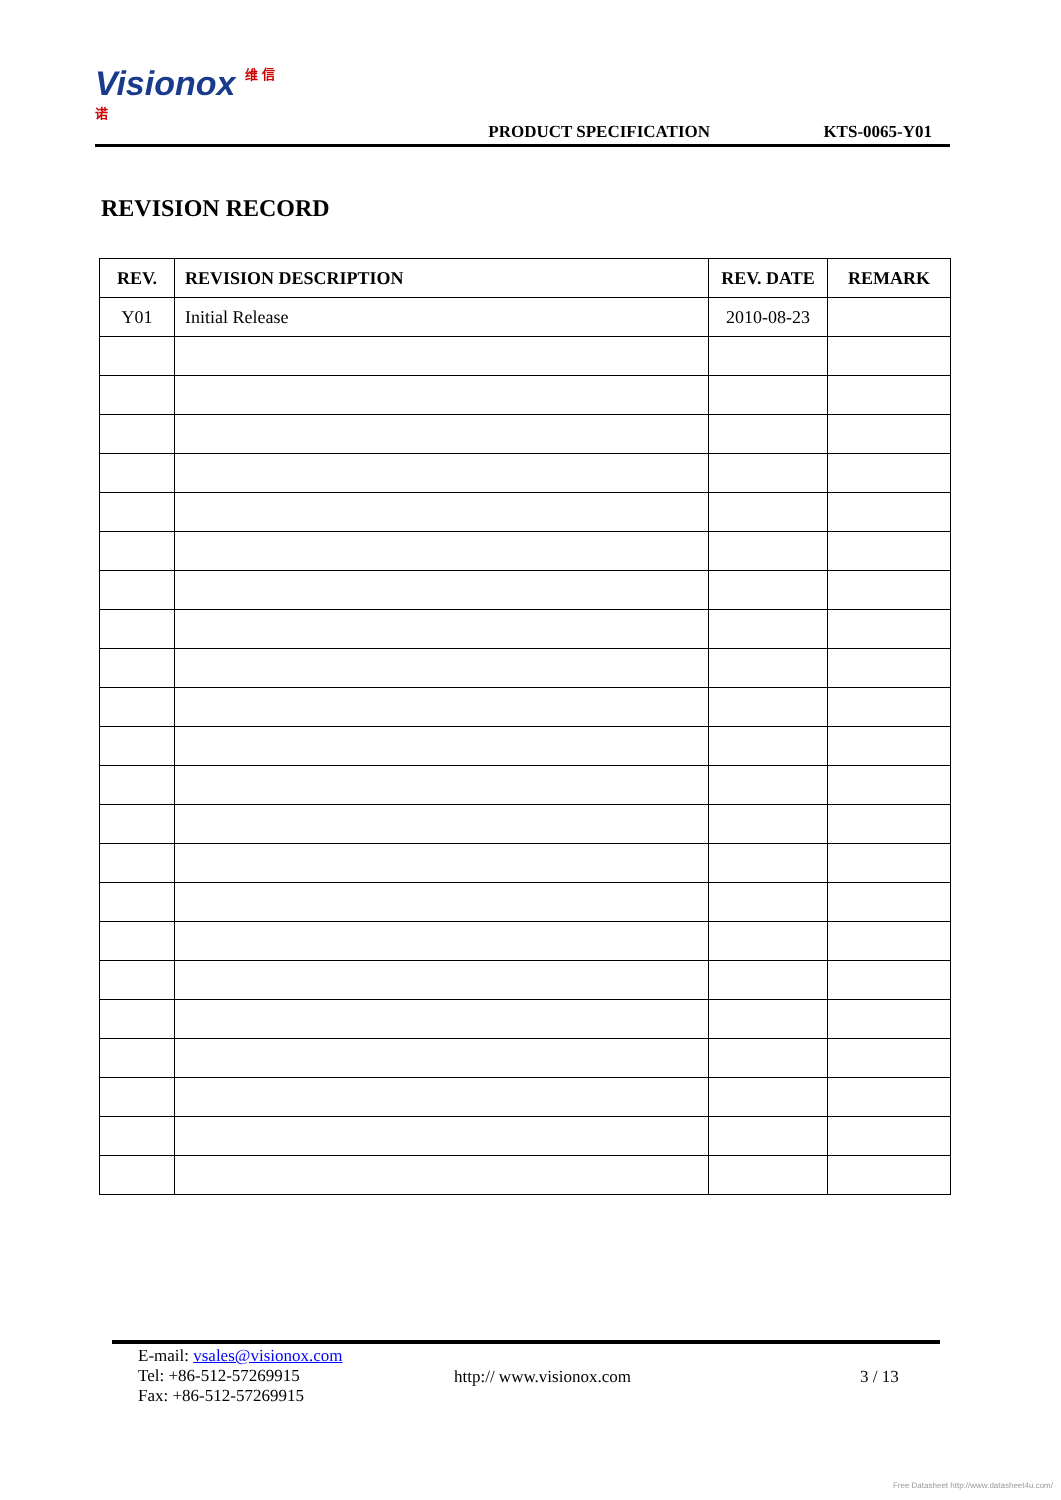Visionox 维 信 诺
PRODUCT SPECIFICATION
KTS-0065-Y01
REVISION RECORD
| REV. | REVISION DESCRIPTION | REV. DATE | REMARK |
| --- | --- | --- | --- |
| Y01 | Initial Release | 2010-08-23 | |
E-mail: vsales@visionox.com
Tel: +86-512-57269915
Fax: +86-512-57269915
http:// www.visionox.com 3 / 13
Free Datasheet http://www.datasheet4u.com/